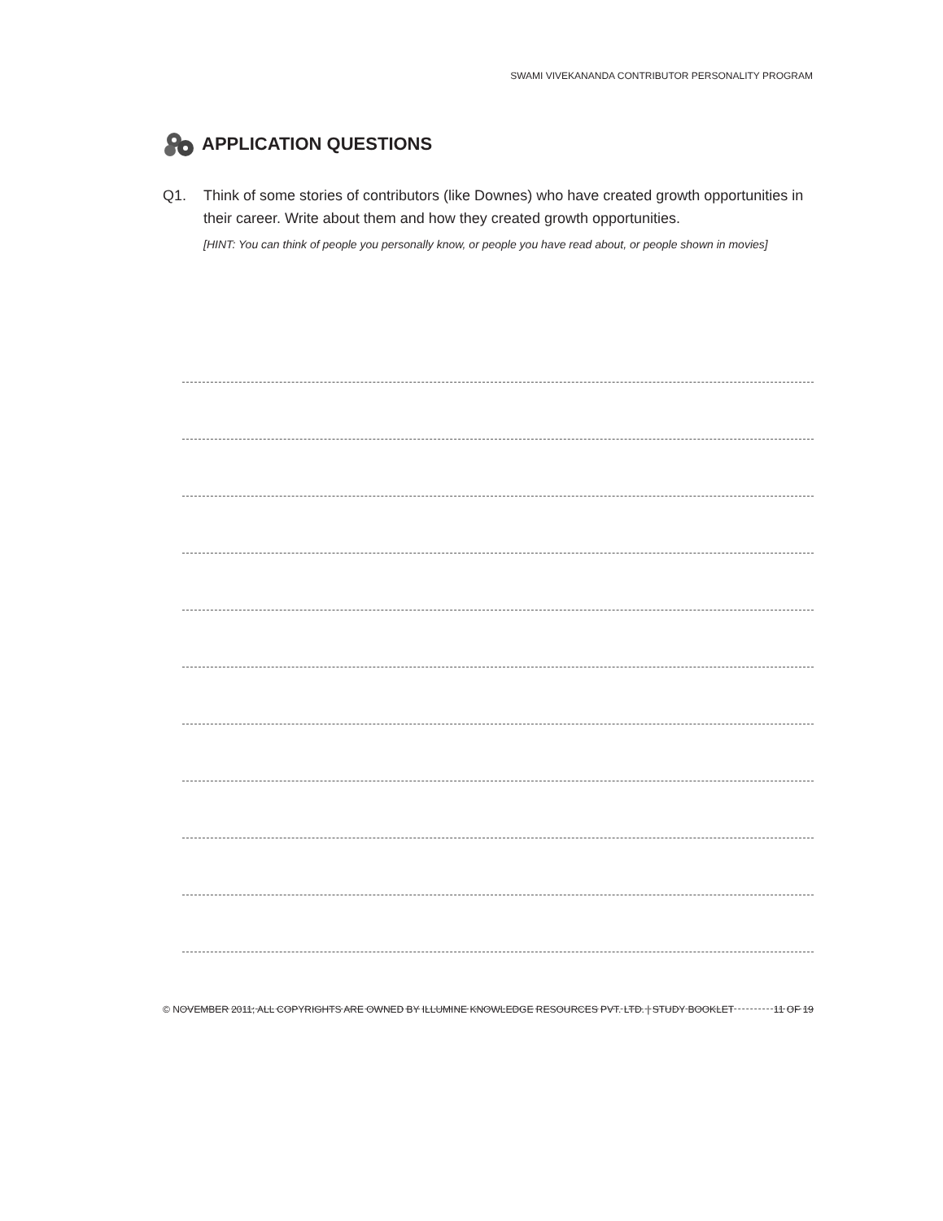SWAMI VIVEKANANDA CONTRIBUTOR PERSONALITY PROGRAM
APPLICATION QUESTIONS
Q1. Think of some stories of contributors (like Downes) who have created growth opportunities in their career. Write about them and how they created growth opportunities.
[HINT: You can think of people you personally know, or people you have read about, or people shown in movies]
© NOVEMBER 2011; ALL COPYRIGHTS ARE OWNED BY ILLUMINE KNOWLEDGE RESOURCES PVT. LTD. | STUDY BOOKLET 11 OF 19